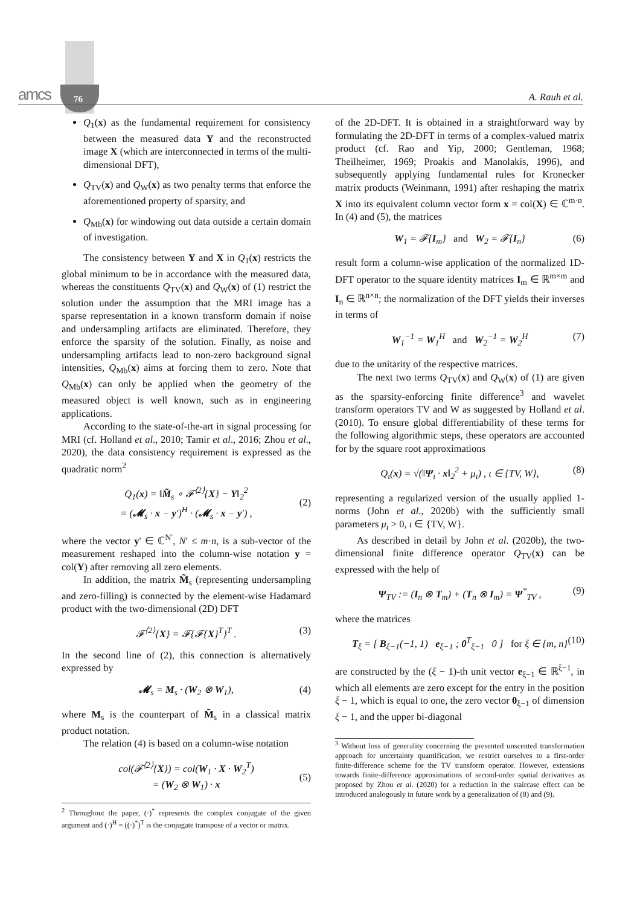amcs 76 A. Rauh et al.
Q<sub>1</sub>(x) as the fundamental requirement for consistency between the measured data Y and the reconstructed image X (which are interconnected in terms of the multi-dimensional DFT),
Q<sub>TV</sub>(x) and Q<sub>W</sub>(x) as two penalty terms that enforce the aforementioned property of sparsity, and
Q<sub>Mb</sub>(x) for windowing out data outside a certain domain of investigation.
The consistency between Y and X in Q<sub>1</sub>(x) restricts the global minimum to be in accordance with the measured data, whereas the constituents Q<sub>TV</sub>(x) and Q<sub>W</sub>(x) of (1) restrict the solution under the assumption that the MRI image has a sparse representation in a known transform domain if noise and undersampling artifacts are eliminated. Therefore, they enforce the sparsity of the solution. Finally, as noise and undersampling artifacts lead to non-zero background signal intensities, Q<sub>Mb</sub>(x) aims at forcing them to zero. Note that Q<sub>Mb</sub>(x) can only be applied when the geometry of the measured object is well known, such as in engineering applications.
According to the state-of-the-art in signal processing for MRI (cf. Holland et al., 2010; Tamir et al., 2016; Zhou et al., 2020), the data consistency requirement is expressed as the quadratic norm<sup>2</sup>
Q<sub>1</sub>(x) = ‖M̃<sub>s</sub> ∘ 𝓕<sup>⟨2⟩</sup>{X} − Y‖<sub>2</sub><sup>2</sup>
= (𝓜<sub>s</sub> · x − y′)<sup>H</sup> · (𝓜<sub>s</sub> · x − y′) ,
(2)
where the vector y′ ∈ ℂ<sup>N′</sup>, N′ ≤ m·n, is a sub-vector of the measurement reshaped into the column-wise notation y = col(Y) after removing all zero elements.
In addition, the matrix M̃<sub>s</sub> (representing undersampling and zero-filling) is connected by the element-wise Hadamard product with the two-dimensional (2D) DFT
𝓕<sup>⟨2⟩</sup>{X} = 𝓕{𝓕{X}<sup>T</sup>}<sup>T</sup> . (3)
In the second line of (2), this connection is alternatively expressed by
𝓜<sub>s</sub> = M<sub>s</sub> · (W<sub>2</sub> ⊗ W<sub>1</sub>), (4)
where M<sub>s</sub> is the counterpart of M̃<sub>s</sub> in a classical matrix product notation.
The relation (4) is based on a column-wise notation
col(𝓕<sup>⟨2⟩</sup>{X}) = col(W<sub>1</sub> · X · W<sub>2</sub><sup>T</sup>)
= (W<sub>2</sub> ⊗ W<sub>1</sub>) · x
(5)
<sup>2</sup> Throughout the paper, (·)<sup>*</sup> represents the complex conjugate of the given argument and (·)<sup>H</sup> = ((·)<sup>*</sup>)<sup>T</sup> is the conjugate transpose of a vector or matrix.
of the 2D-DFT. It is obtained in a straightforward way by formulating the 2D-DFT in terms of a complex-valued matrix product (cf. Rao and Yip, 2000; Gentleman, 1968; Theilheimer, 1969; Proakis and Manolakis, 1996), and subsequently applying fundamental rules for Kronecker matrix products (Weinmann, 1991) after reshaping the matrix X into its equivalent column vector form x = col(X) ∈ ℂ<sup>m·n</sup>. In (4) and (5), the matrices
W<sub>1</sub> = 𝓕{I<sub>m</sub>} and W<sub>2</sub> = 𝓕{I<sub>n</sub>} (6)
result form a column-wise application of the normalized 1D-DFT operator to the square identity matrices I<sub>m</sub> ∈ ℝ<sup>m×m</sup> and I<sub>n</sub> ∈ ℝ<sup>n×n</sup>; the normalization of the DFT yields their inverses in terms of
W<sub>1</sub><sup>−1</sup> = W<sub>1</sub><sup>H</sup> and W<sub>2</sub><sup>−1</sup> = W<sub>2</sub><sup>H</sup> (7)
due to the unitarity of the respective matrices.
The next two terms Q<sub>TV</sub>(x) and Q<sub>W</sub>(x) of (1) are given as the sparsity-enforcing finite difference<sup>3</sup> and wavelet transform operators TV and W as suggested by Holland et al. (2010). To ensure global differentiability of these terms for the following algorithmic steps, these operators are accounted for by the square root approximations
Q<sub>ι</sub>(x) = √(‖Ψ<sub>ι</sub> · x‖<sub>2</sub><sup>2</sup> + μ<sub>ι</sub>) , ι ∈ {TV, W}, (8)
representing a regularized version of the usually applied 1-norms (John et al., 2020b) with the sufficiently small parameters μ<sub>ι</sub> > 0, ι ∈ {TV, W}.
As described in detail by John et al. (2020b), the two-dimensional finite difference operator Q<sub>TV</sub>(x) can be expressed with the help of
Ψ<sub>TV</sub> := (I<sub>n</sub> ⊗ T<sub>m</sub>) + (T<sub>n</sub> ⊗ I<sub>m</sub>) = Ψ<sup>*</sup><sub>TV</sub> , (9)
where the matrices
T<sub>ξ</sub> = [ B<sub>ξ−1</sub>(−1, 1) e<sub>ξ−1</sub> ; 0<sup>T</sup><sub>ξ−1</sub> 0 ] for ξ ∈ {m, n} (10)
are constructed by the (ξ − 1)-th unit vector e<sub>ξ−1</sub> ∈ ℝ<sup>ξ−1</sup>, in which all elements are zero except for the entry in the position ξ − 1, which is equal to one, the zero vector 0<sub>ξ−1</sub> of dimension ξ − 1, and the upper bi-diagonal
<sup>3</sup> Without loss of generality concerning the presented unscented transformation approach for uncertainty quantification, we restrict ourselves to a first-order finite-difference scheme for the TV transform operator. However, extensions towards finite-difference approximations of second-order spatial derivatives as proposed by Zhou et al. (2020) for a reduction in the staircase effect can be introduced analogously in future work by a generalization of (8) and (9).